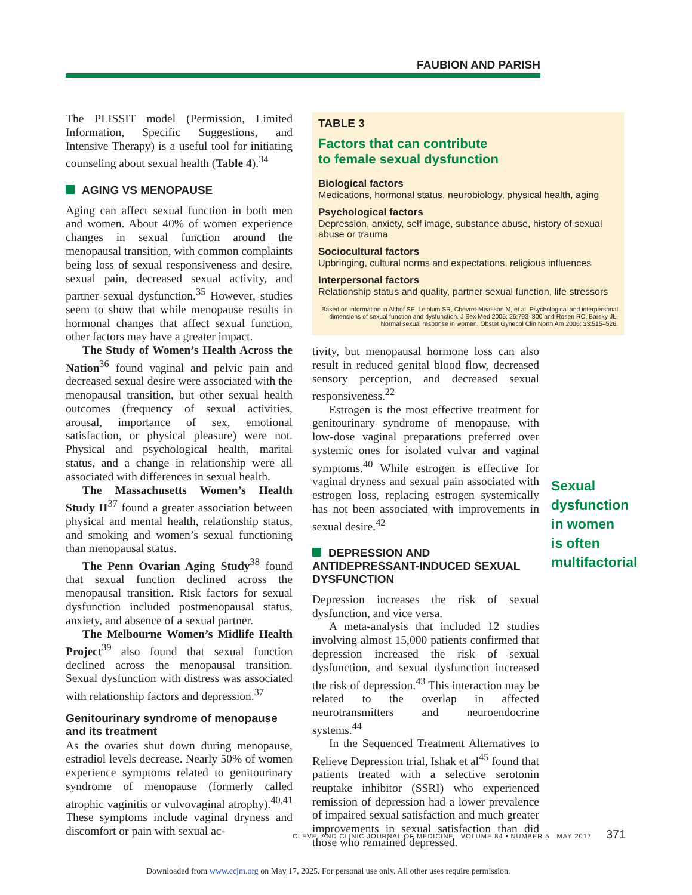FAUBION AND PARISH
The PLISSIT model (Permission, Limited Information, Specific Suggestions, and Intensive Therapy) is a useful tool for initiating counseling about sexual health (Table 4).<sup>34</sup>
AGING VS MENOPAUSE
Aging can affect sexual function in both men and women. About 40% of women experience changes in sexual function around the menopausal transition, with common complaints being loss of sexual responsiveness and desire, sexual pain, decreased sexual activity, and partner sexual dysfunction.<sup>35</sup> However, studies seem to show that while menopause results in hormonal changes that affect sexual function, other factors may have a greater impact.
The Study of Women’s Health Across the Nation<sup>36</sup> found vaginal and pelvic pain and decreased sexual desire were associated with the menopausal transition, but other sexual health outcomes (frequency of sexual activities, arousal, importance of sex, emotional satisfaction, or physical pleasure) were not. Physical and psychological health, marital status, and a change in relationship were all associated with differences in sexual health.
The Massachusetts Women’s Health Study II<sup>37</sup> found a greater association between physical and mental health, relationship status, and smoking and women’s sexual functioning than menopausal status.
The Penn Ovarian Aging Study<sup>38</sup> found that sexual function declined across the menopausal transition. Risk factors for sexual dysfunction included postmenopausal status, anxiety, and absence of a sexual partner.
The Melbourne Women’s Midlife Health Project<sup>39</sup> also found that sexual function declined across the menopausal transition. Sexual dysfunction with distress was associated with relationship factors and depression.<sup>37</sup>
Genitourinary syndrome of menopause and its treatment
As the ovaries shut down during menopause, estradiol levels decrease. Nearly 50% of women experience symptoms related to genitourinary syndrome of menopause (formerly called atrophic vaginitis or vulvovaginal atrophy).<sup>40,41</sup> These symptoms include vaginal dryness and discomfort or pain with sexual ac-
TABLE 3
Factors that can contribute
to female sexual dysfunction
Biological factors
Medications, hormonal status, neurobiology, physical health, aging
Psychological factors
Depression, anxiety, self image, substance abuse, history of sexual abuse or trauma
Sociocultural factors
Upbringing, cultural norms and expectations, religious influences
Interpersonal factors
Relationship status and quality, partner sexual function, life stressors
Based on information in Althof SE, Leiblum SR, Chevret-Measson M, et al. Psychological and interpersonal dimensions of sexual function and dysfunction. J Sex Med 2005; 26:793–800 and Rosen RC, Barsky JL. Normal sexual response in women. Obstet Gynecol Clin North Am 2006; 33:515–526.
tivity, but menopausal hormone loss can also result in reduced genital blood flow, decreased sensory perception, and decreased sexual responsiveness.<sup>22</sup>
Estrogen is the most effective treatment for genitourinary syndrome of menopause, with low-dose vaginal preparations preferred over systemic ones for isolated vulvar and vaginal symptoms.<sup>40</sup> While estrogen is effective for vaginal dryness and sexual pain associated with estrogen loss, replacing estrogen systemically has not been associated with improvements in sexual desire.<sup>42</sup>
DEPRESSION AND ANTIDEPRESSANT-INDUCED SEXUAL DYSFUNCTION
Depression increases the risk of sexual dysfunction, and vice versa.
A meta-analysis that included 12 studies involving almost 15,000 patients confirmed that depression increased the risk of sexual dysfunction, and sexual dysfunction increased the risk of depression.<sup>43</sup> This interaction may be related to the overlap in affected neurotransmitters and neuroendocrine systems.<sup>44</sup>
In the Sequenced Treatment Alternatives to Relieve Depression trial, Ishak et al<sup>45</sup> found that patients treated with a selective serotonin reuptake inhibitor (SSRI) who experienced remission of depression had a lower prevalence of impaired sexual satisfaction and much greater improvements in sexual satisfaction than did those who remained depressed.
Sexual
dysfunction
in women
is often
multifactorial
CLEVELAND CLINIC JOURNAL OF MEDICINE VOLUME 84 • NUMBER 5 MAY 2017
371
Downloaded from www.ccjm.org on May 17, 2025. For personal use only. All other uses require permission.